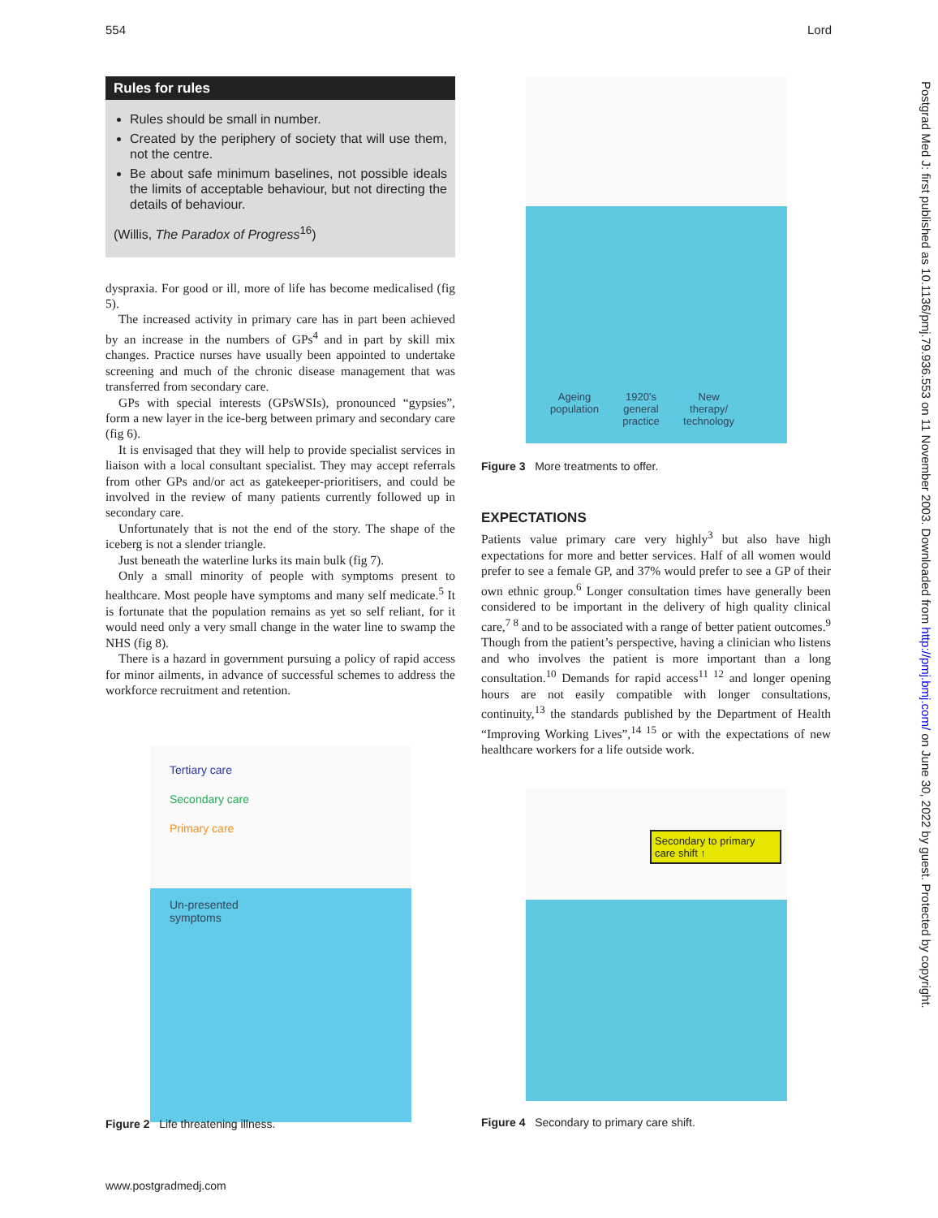554 Lord
Rules for rules
Rules should be small in number.
Created by the periphery of society that will use them, not the centre.
Be about safe minimum baselines, not possible ideals the limits of acceptable behaviour, but not directing the details of behaviour.
(Willis, The Paradox of Progress<sup>16</sup>)
dyspraxia. For good or ill, more of life has become medicalised (fig 5).
The increased activity in primary care has in part been achieved by an increase in the numbers of GPs<sup>4</sup> and in part by skill mix changes. Practice nurses have usually been appointed to undertake screening and much of the chronic disease management that was transferred from secondary care.
GPs with special interests (GPsWSIs), pronounced “gypsies”, form a new layer in the ice-berg between primary and secondary care (fig 6).
It is envisaged that they will help to provide specialist services in liaison with a local consultant specialist. They may accept referrals from other GPs and/or act as gatekeeper-prioritisers, and could be involved in the review of many patients currently followed up in secondary care.
Unfortunately that is not the end of the story. The shape of the iceberg is not a slender triangle.
Just beneath the waterline lurks its main bulk (fig 7).
Only a small minority of people with symptoms present to healthcare. Most people have symptoms and many self medicate.<sup>5</sup> It is fortunate that the population remains as yet so self reliant, for it would need only a very small change in the water line to swamp the NHS (fig 8).
There is a hazard in government pursuing a policy of rapid access for minor ailments, in advance of successful schemes to address the workforce recruitment and retention.
Tertiary care
Secondary care
Primary care
Un-presented
symptoms
Figure 2 Life threatening illness.
Ageing
population 1920's
general
practice New
therapy/
technology
Figure 3 More treatments to offer.
EXPECTATIONS
Patients value primary care very highly<sup>3</sup> but also have high expectations for more and better services. Half of all women would prefer to see a female GP, and 37% would prefer to see a GP of their own ethnic group.<sup>6</sup> Longer consultation times have generally been considered to be important in the delivery of high quality clinical care,<sup>7 8</sup> and to be associated with a range of better patient outcomes.<sup>9</sup> Though from the patient’s perspective, having a clinician who listens and who involves the patient is more important than a long consultation.<sup>10</sup> Demands for rapid access<sup>11 12</sup> and longer opening hours are not easily compatible with longer consultations, continuity,<sup>13</sup> the standards published by the Department of Health “Improving Working Lives”,<sup>14 15</sup> or with the expectations of new healthcare workers for a life outside work.
Secondary to primary care shift ↑
Figure 4 Secondary to primary care shift.
www.postgradmedj.com
Postgrad Med J: first published as 10.1136/pmj.79.936.553 on 11 November 2003. Downloaded from http://pmj.bmj.com/ on June 30, 2022 by guest. Protected by copyright.